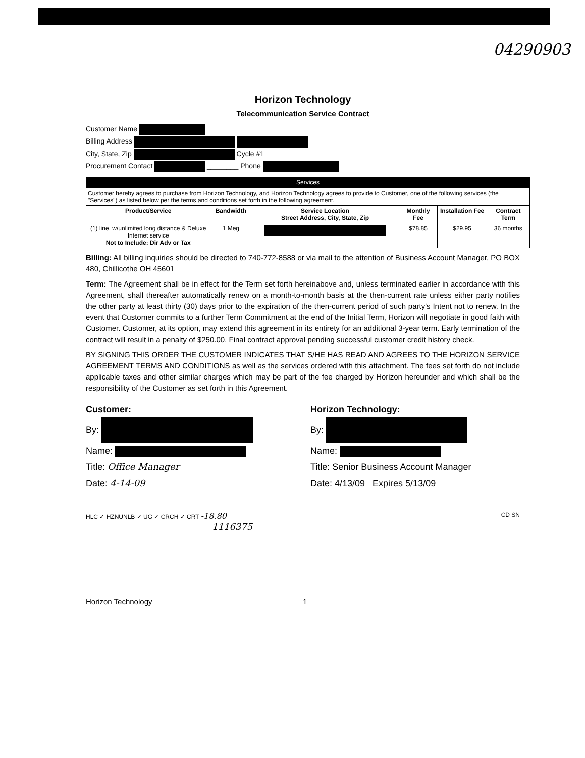04290903
Horizon Technology
Telecommunication Service Contract
Customer Name
Billing Address
City, State, Zip Cycle #1
Procurement Contact ________ Phone
| Services | | | | | |
| --- | --- | --- | --- | --- | --- |
| Customer hereby agrees to purchase from Horizon Technology, and Horizon Technology agrees to provide to Customer, one of the following services (the "Services") as listed below per the terms and conditions set forth in the following agreement. | | | | | |
| Product/Service | Bandwidth | Service Location Street Address, City, State, Zip | Monthly Fee | Installation Fee | Contract Term |
| (1) line, w/unlimited long distance & Deluxe Internet service Not to Include: Dir Adv or Tax | 1 Meg | | $78.85 | $29.95 | 36 months |
Billing: All billing inquiries should be directed to 740-772-8588 or via mail to the attention of Business Account Manager, PO BOX 480, Chillicothe OH 45601
Term: The Agreement shall be in effect for the Term set forth hereinabove and, unless terminated earlier in accordance with this Agreement, shall thereafter automatically renew on a month-to-month basis at the then-current rate unless either party notifies the other party at least thirty (30) days prior to the expiration of the then-current period of such party's Intent not to renew. In the event that Customer commits to a further Term Commitment at the end of the Initial Term, Horizon will negotiate in good faith with Customer. Customer, at its option, may extend this agreement in its entirety for an additional 3-year term. Early termination of the contract will result in a penalty of $250.00. Final contract approval pending successful customer credit history check.
BY SIGNING THIS ORDER THE CUSTOMER INDICATES THAT S/HE HAS READ AND AGREES TO THE HORIZON SERVICE AGREEMENT TERMS AND CONDITIONS as well as the services ordered with this attachment. The fees set forth do not include applicable taxes and other similar charges which may be part of the fee charged by Horizon hereunder and which shall be the responsibility of the Customer as set forth in this Agreement.
Customer:
By:
Name:
Title: Office Manager
Date: 4-14-09
Horizon Technology:
By:
Name:
Title: Senior Business Account Manager
Date: 4/13/09 Expires 5/13/09
HLC ✓ HZNUNLB ✓ UG ✓ CRCH ✓ CRT -18.80 CD SN
1116375
Horizon Technology 1